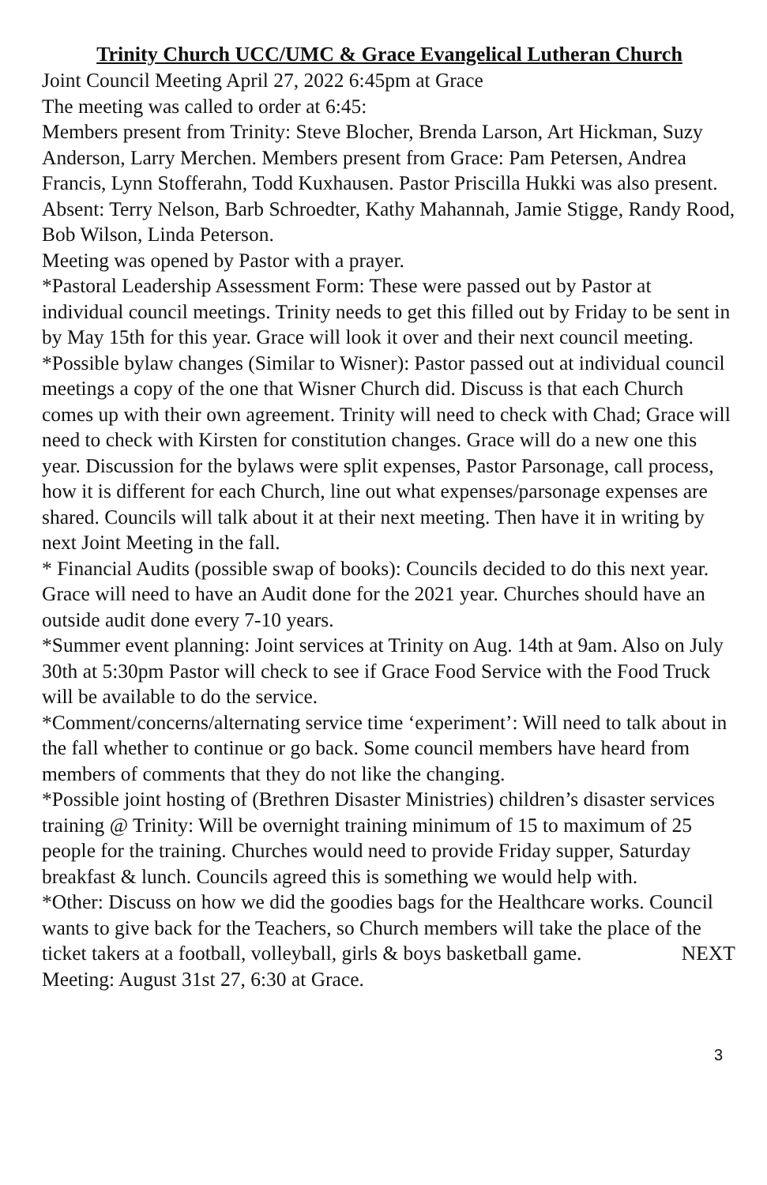Trinity Church UCC/UMC & Grace Evangelical Lutheran Church
Joint Council Meeting April 27, 2022 6:45pm at Grace
The meeting was called to order at 6:45:
Members present from Trinity: Steve Blocher, Brenda Larson, Art Hickman, Suzy Anderson, Larry Merchen. Members present from Grace: Pam Petersen, Andrea Francis, Lynn Stofferahn, Todd Kuxhausen. Pastor Priscilla Hukki was also present.
Absent: Terry Nelson, Barb Schroedter, Kathy Mahannah, Jamie Stigge, Randy Rood, Bob Wilson, Linda Peterson.
Meeting was opened by Pastor with a prayer.
*Pastoral Leadership Assessment Form: These were passed out by Pastor at individual council meetings. Trinity needs to get this filled out by Friday to be sent in by May 15th for this year. Grace will look it over and their next council meeting.
*Possible bylaw changes (Similar to Wisner): Pastor passed out at individual council meetings a copy of the one that Wisner Church did. Discuss is that each Church comes up with their own agreement. Trinity will need to check with Chad; Grace will need to check with Kirsten for constitution changes. Grace will do a new one this year. Discussion for the bylaws were split expenses, Pastor Parsonage, call process, how it is different for each Church, line out what expenses/parsonage expenses are shared. Councils will talk about it at their next meeting. Then have it in writing by next Joint Meeting in the fall.
* Financial Audits (possible swap of books): Councils decided to do this next year. Grace will need to have an Audit done for the 2021 year. Churches should have an outside audit done every 7-10 years.
*Summer event planning: Joint services at Trinity on Aug. 14th at 9am. Also on July 30th at 5:30pm Pastor will check to see if Grace Food Service with the Food Truck will be available to do the service.
*Comment/concerns/alternating service time ‘experiment’: Will need to talk about in the fall whether to continue or go back. Some council members have heard from members of comments that they do not like the changing.
*Possible joint hosting of (Brethren Disaster Ministries) children’s disaster services training @ Trinity: Will be overnight training minimum of 15 to maximum of 25 people for the training. Churches would need to provide Friday supper, Saturday breakfast & lunch. Councils agreed this is something we would help with.
*Other: Discuss on how we did the goodies bags for the Healthcare works. Council wants to give back for the Teachers, so Church members will take the place of the ticket takers at a football, volleyball, girls & boys basketball game. NEXT Meeting: August 31st 27, 6:30 at Grace.
3